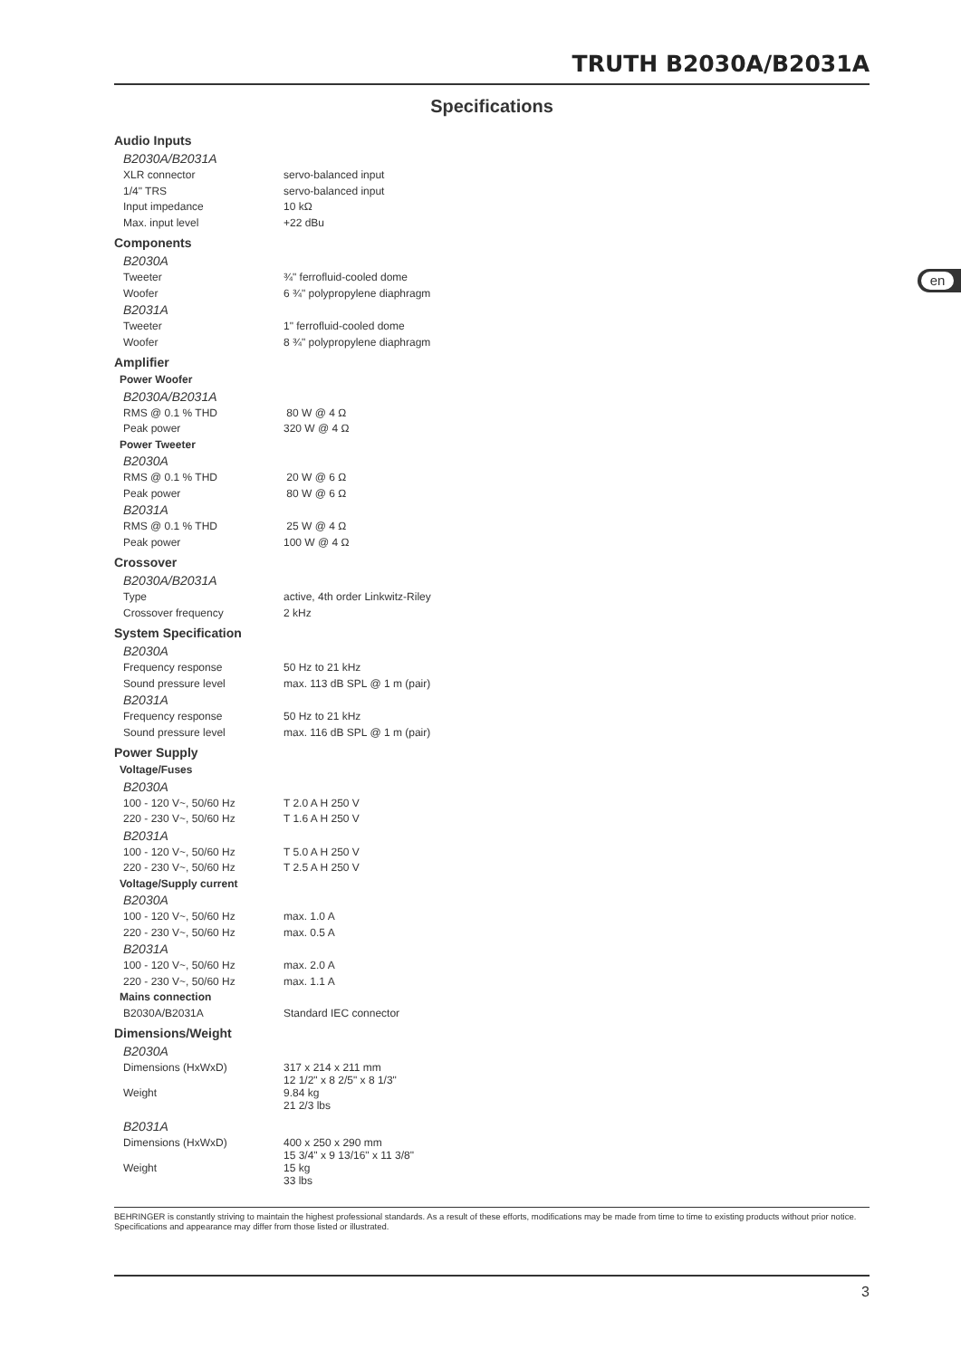TRUTH B2030A/B2031A
Specifications
en
| Audio Inputs | |
| B2030A/B2031A | |
| XLR connector | servo-balanced input |
| 1/4" TRS | servo-balanced input |
| Input impedance | 10 kΩ |
| Max. input level | +22 dBu |
| Components | |
| B2030A | |
| Tweeter | ¾" ferrofluid-cooled dome |
| Woofer | 6 ¾" polypropylene diaphragm |
| B2031A | |
| Tweeter | 1" ferrofluid-cooled dome |
| Woofer | 8 ¾" polypropylene diaphragm |
| Amplifier | |
| Power Woofer | |
| B2030A/B2031A | |
| RMS @ 0.1 % THD | 80 W @ 4 Ω |
| Peak power | 320 W @ 4 Ω |
| Power Tweeter | |
| B2030A | |
| RMS @ 0.1 % THD | 20 W @ 6 Ω |
| Peak power | 80 W @ 6 Ω |
| B2031A | |
| RMS @ 0.1 % THD | 25 W @ 4 Ω |
| Peak power | 100 W @ 4 Ω |
| Crossover | |
| B2030A/B2031A | |
| Type | active, 4th order Linkwitz-Riley |
| Crossover frequency | 2 kHz |
| System Specification | |
| B2030A | |
| Frequency response | 50 Hz to 21 kHz |
| Sound pressure level | max. 113 dB SPL @ 1 m (pair) |
| B2031A | |
| Frequency response | 50 Hz to 21 kHz |
| Sound pressure level | max. 116 dB SPL @ 1 m (pair) |
| Power Supply | |
| Voltage/Fuses | |
| B2030A | |
| 100 - 120 V~, 50/60 Hz | T 2.0 A H 250 V |
| 220 - 230 V~, 50/60 Hz | T 1.6 A H 250 V |
| B2031A | |
| 100 - 120 V~, 50/60 Hz | T 5.0 A H 250 V |
| 220 - 230 V~, 50/60 Hz | T 2.5 A H 250 V |
| Voltage/Supply current | |
| B2030A | |
| 100 - 120 V~, 50/60 Hz | max. 1.0 A |
| 220 - 230 V~, 50/60 Hz | max. 0.5 A |
| B2031A | |
| 100 - 120 V~, 50/60 Hz | max. 2.0 A |
| 220 - 230 V~, 50/60 Hz | max. 1.1 A |
| Mains connection | |
| B2030A/B2031A | Standard IEC connector |
| Dimensions/Weight | |
| B2030A | |
| Dimensions (HxWxD) | 317 x 214 x 211 mm 12 1/2" x 8 2/5" x 8 1/3" |
| Weight | 9.84 kg 21 2/3 lbs |
| B2031A | |
| Dimensions (HxWxD) | 400 x 250 x 290 mm 15 3/4" x 9 13/16" x 11 3/8" |
| Weight | 15 kg 33 lbs |
BEHRINGER is constantly striving to maintain the highest professional standards. As a result of these efforts, modifications may be made from time to time to existing products without prior notice. Specifications and appearance may differ from those listed or illustrated.
3